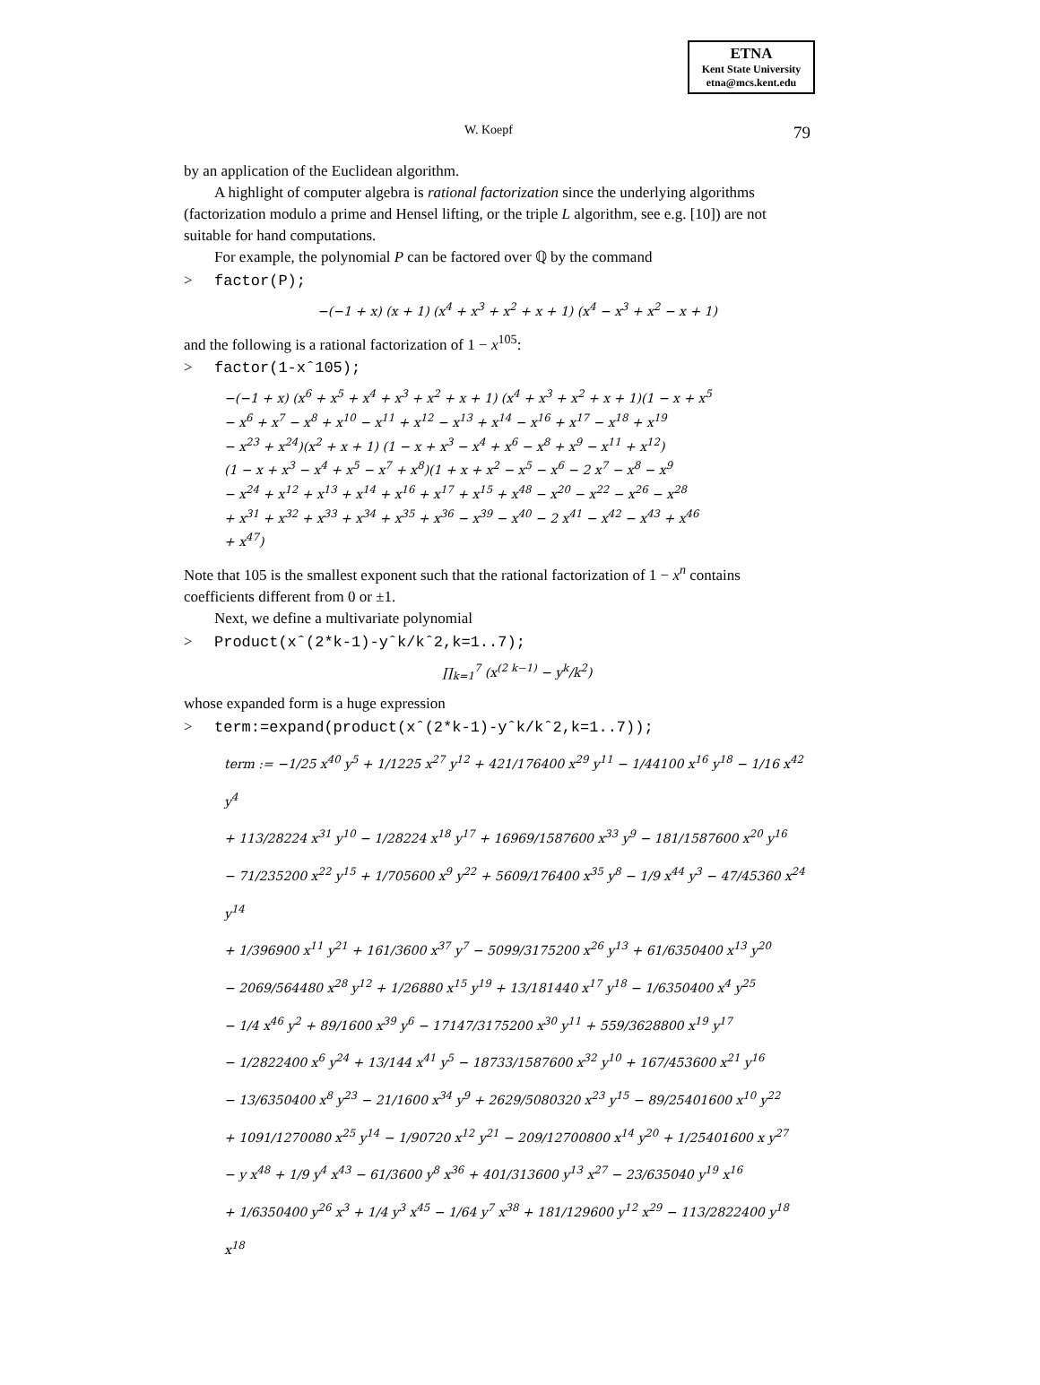ETNA
Kent State University
etna@mcs.kent.edu
W. Koepf 79
by an application of the Euclidean algorithm.
A highlight of computer algebra is rational factorization since the underlying algorithms (factorization modulo a prime and Hensel lifting, or the triple L algorithm, see e.g. [10]) are not suitable for hand computations.
For example, the polynomial P can be factored over ℚ by the command
> factor(P);
−(−1 + x) (x + 1) (x<sup>4</sup> + x<sup>3</sup> + x<sup>2</sup> + x + 1) (x<sup>4</sup> − x<sup>3</sup> + x<sup>2</sup> − x + 1)
and the following is a rational factorization of 1 − x<sup>105</sup>:
> factor(1-xˆ105);
−(−1 + x) (x<sup>6</sup> + x<sup>5</sup> + x<sup>4</sup> + x<sup>3</sup> + x<sup>2</sup> + x + 1) (x<sup>4</sup> + x<sup>3</sup> + x<sup>2</sup> + x + 1)(1 − x + x<sup>5</sup>
− x<sup>6</sup> + x<sup>7</sup> − x<sup>8</sup> + x<sup>10</sup> − x<sup>11</sup> + x<sup>12</sup> − x<sup>13</sup> + x<sup>14</sup> − x<sup>16</sup> + x<sup>17</sup> − x<sup>18</sup> + x<sup>19</sup>
− x<sup>23</sup> + x<sup>24</sup>)(x<sup>2</sup> + x + 1) (1 − x + x<sup>3</sup> − x<sup>4</sup> + x<sup>6</sup> − x<sup>8</sup> + x<sup>9</sup> − x<sup>11</sup> + x<sup>12</sup>)
(1 − x + x<sup>3</sup> − x<sup>4</sup> + x<sup>5</sup> − x<sup>7</sup> + x<sup>8</sup>)(1 + x + x<sup>2</sup> − x<sup>5</sup> − x<sup>6</sup> − 2 x<sup>7</sup> − x<sup>8</sup> − x<sup>9</sup>
− x<sup>24</sup> + x<sup>12</sup> + x<sup>13</sup> + x<sup>14</sup> + x<sup>16</sup> + x<sup>17</sup> + x<sup>15</sup> + x<sup>48</sup> − x<sup>20</sup> − x<sup>22</sup> − x<sup>26</sup> − x<sup>28</sup>
+ x<sup>31</sup> + x<sup>32</sup> + x<sup>33</sup> + x<sup>34</sup> + x<sup>35</sup> + x<sup>36</sup> − x<sup>39</sup> − x<sup>40</sup> − 2 x<sup>41</sup> − x<sup>42</sup> − x<sup>43</sup> + x<sup>46</sup>
+ x<sup>47</sup>)
Note that 105 is the smallest exponent such that the rational factorization of 1 − x<sup>n</sup> contains coefficients different from 0 or ±1.
Next, we define a multivariate polynomial
> Product(xˆ(2*k-1)-yˆk/kˆ2,k=1..7);
∏<sub>k=1</sub><sup>7</sup> (x<sup>(2 k−1)</sup> − y<sup>k</sup>/k<sup>2</sup>)
whose expanded form is a huge expression
> term:=expand(product(xˆ(2*k-1)-yˆk/kˆ2,k=1..7));
term := −1/25 x<sup>40</sup> y<sup>5</sup> + 1/1225 x<sup>27</sup> y<sup>12</sup> + 421/176400 x<sup>29</sup> y<sup>11</sup> − 1/44100 x<sup>16</sup> y<sup>18</sup> − 1/16 x<sup>42</sup> y<sup>4</sup>
+ 113/28224 x<sup>31</sup> y<sup>10</sup> − 1/28224 x<sup>18</sup> y<sup>17</sup> + 16969/1587600 x<sup>33</sup> y<sup>9</sup> − 181/1587600 x<sup>20</sup> y<sup>16</sup>
− 71/235200 x<sup>22</sup> y<sup>15</sup> + 1/705600 x<sup>9</sup> y<sup>22</sup> + 5609/176400 x<sup>35</sup> y<sup>8</sup> − 1/9 x<sup>44</sup> y<sup>3</sup> − 47/45360 x<sup>24</sup> y<sup>14</sup>
+ 1/396900 x<sup>11</sup> y<sup>21</sup> + 161/3600 x<sup>37</sup> y<sup>7</sup> − 5099/3175200 x<sup>26</sup> y<sup>13</sup> + 61/6350400 x<sup>13</sup> y<sup>20</sup>
− 2069/564480 x<sup>28</sup> y<sup>12</sup> + 1/26880 x<sup>15</sup> y<sup>19</sup> + 13/181440 x<sup>17</sup> y<sup>18</sup> − 1/6350400 x<sup>4</sup> y<sup>25</sup>
− 1/4 x<sup>46</sup> y<sup>2</sup> + 89/1600 x<sup>39</sup> y<sup>6</sup> − 17147/3175200 x<sup>30</sup> y<sup>11</sup> + 559/3628800 x<sup>19</sup> y<sup>17</sup>
− 1/2822400 x<sup>6</sup> y<sup>24</sup> + 13/144 x<sup>41</sup> y<sup>5</sup> − 18733/1587600 x<sup>32</sup> y<sup>10</sup> + 167/453600 x<sup>21</sup> y<sup>16</sup>
− 13/6350400 x<sup>8</sup> y<sup>23</sup> − 21/1600 x<sup>34</sup> y<sup>9</sup> + 2629/5080320 x<sup>23</sup> y<sup>15</sup> − 89/25401600 x<sup>10</sup> y<sup>22</sup>
+ 1091/1270080 x<sup>25</sup> y<sup>14</sup> − 1/90720 x<sup>12</sup> y<sup>21</sup> − 209/12700800 x<sup>14</sup> y<sup>20</sup> + 1/25401600 x y<sup>27</sup>
− y x<sup>48</sup> + 1/9 y<sup>4</sup> x<sup>43</sup> − 61/3600 y<sup>8</sup> x<sup>36</sup> + 401/313600 y<sup>13</sup> x<sup>27</sup> − 23/635040 y<sup>19</sup> x<sup>16</sup>
+ 1/6350400 y<sup>26</sup> x<sup>3</sup> + 1/4 y<sup>3</sup> x<sup>45</sup> − 1/64 y<sup>7</sup> x<sup>38</sup> + 181/129600 y<sup>12</sup> x<sup>29</sup> − 113/2822400 y<sup>18</sup> x<sup>18</sup>